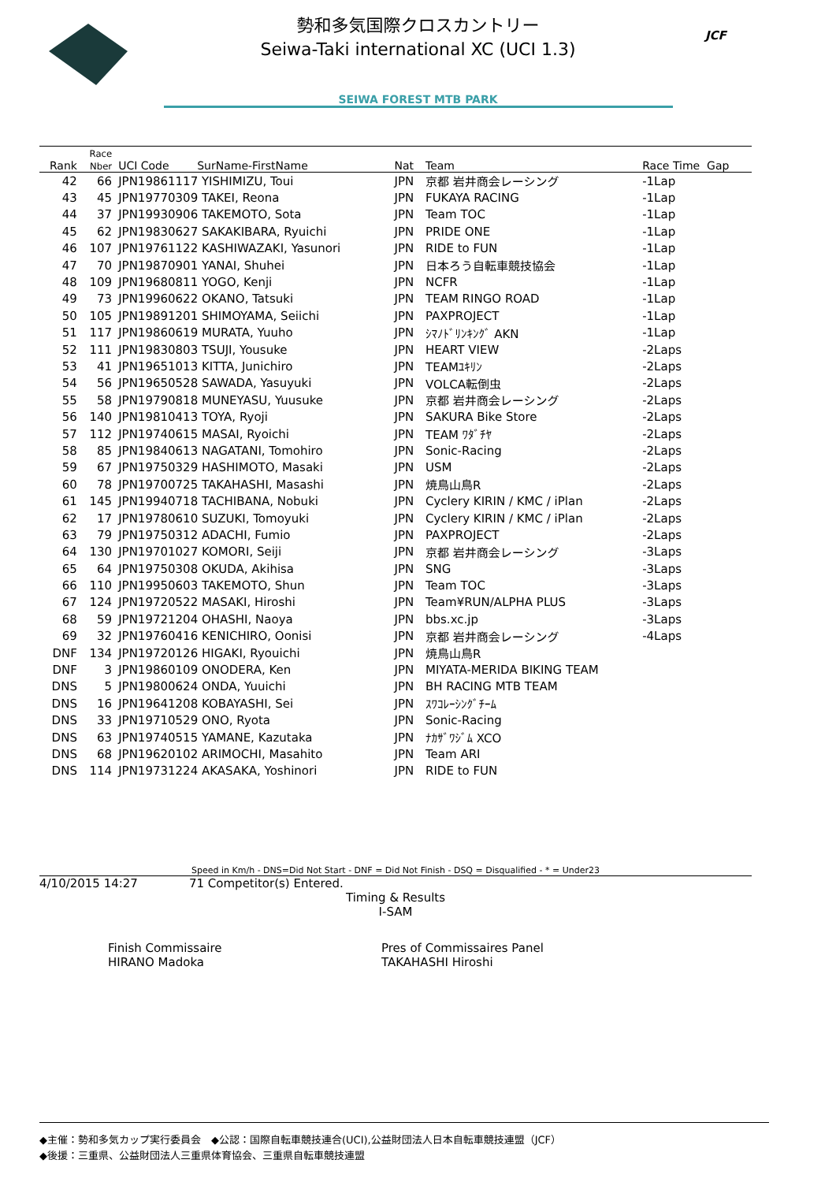JCF
勢和多気国際クロスカントリー
Seiwa-Taki international XC (UCI 1.3)
SEIWA FOREST MTB PARK
| Rank | Race Nber | UCI Code SurName-FirstName | Nat | Team | Race Time Gap |
| --- | --- | --- | --- | --- | --- |
| 42 | 66 | JPN19861117 YISHIMIZU, Toui | JPN | 京都 岩井商会レーシング | -1Lap |
| 43 | 45 | JPN19770309 TAKEI, Reona | JPN | FUKAYA RACING | -1Lap |
| 44 | 37 | JPN19930906 TAKEMOTO, Sota | JPN | Team TOC | -1Lap |
| 45 | 62 | JPN19830627 SAKAKIBARA, Ryuichi | JPN | PRIDE ONE | -1Lap |
| 46 | 107 | JPN19761122 KASHIWAZAKI, Yasunori | JPN | RIDE to FUN | -1Lap |
| 47 | 70 | JPN19870901 YANAI, Shuhei | JPN | 日本ろう自転車競技協会 | -1Lap |
| 48 | 109 | JPN19680811 YOGO, Kenji | JPN | NCFR | -1Lap |
| 49 | 73 | JPN19960622 OKANO, Tatsuki | JPN | TEAM RINGO ROAD | -1Lap |
| 50 | 105 | JPN19891201 SHIMOYAMA, Seiichi | JPN | PAXPROJECT | -1Lap |
| 51 | 117 | JPN19860619 MURATA, Yuuho | JPN | ｼﾏﾉﾄﾞﾘﾝｷﾝｸﾞ AKN | -1Lap |
| 52 | 111 | JPN19830803 TSUJI, Yousuke | JPN | HEART VIEW | -2Laps |
| 53 | 41 | JPN19651013 KITTA, Junichiro | JPN | TEAMﾕｷﾘﾝ | -2Laps |
| 54 | 56 | JPN19650528 SAWADA, Yasuyuki | JPN | VOLCA転倒虫 | -2Laps |
| 55 | 58 | JPN19790818 MUNEYASU, Yuusuke | JPN | 京都 岩井商会レーシング | -2Laps |
| 56 | 140 | JPN19810413 TOYA, Ryoji | JPN | SAKURA Bike Store | -2Laps |
| 57 | 112 | JPN19740615 MASAI, Ryoichi | JPN | TEAM ﾜﾀﾞﾁﾔ | -2Laps |
| 58 | 85 | JPN19840613 NAGATANI, Tomohiro | JPN | Sonic-Racing | -2Laps |
| 59 | 67 | JPN19750329 HASHIMOTO, Masaki | JPN | USM | -2Laps |
| 60 | 78 | JPN19700725 TAKAHASHI, Masashi | JPN | 焼鳥山鳥R | -2Laps |
| 61 | 145 | JPN19940718 TACHIBANA, Nobuki | JPN | Cyclery KIRIN / KMC / iPlan | -2Laps |
| 62 | 17 | JPN19780610 SUZUKI, Tomoyuki | JPN | Cyclery KIRIN / KMC / iPlan | -2Laps |
| 63 | 79 | JPN19750312 ADACHI, Fumio | JPN | PAXPROJECT | -2Laps |
| 64 | 130 | JPN19701027 KOMORI, Seiji | JPN | 京都 岩井商会レーシング | -3Laps |
| 65 | 64 | JPN19750308 OKUDA, Akihisa | JPN | SNG | -3Laps |
| 66 | 110 | JPN19950603 TAKEMOTO, Shun | JPN | Team TOC | -3Laps |
| 67 | 124 | JPN19720522 MASAKI, Hiroshi | JPN | Team¥RUN/ALPHA PLUS | -3Laps |
| 68 | 59 | JPN19721204 OHASHI, Naoya | JPN | bbs.xc.jp | -3Laps |
| 69 | 32 | JPN19760416 KENICHIRO, Oonisi | JPN | 京都 岩井商会レーシング | -4Laps |
| DNF | 134 | JPN19720126 HIGAKI, Ryouichi | JPN | 焼鳥山鳥R | |
| DNF | 3 | JPN19860109 ONODERA, Ken | JPN | MIYATA-MERIDA BIKING TEAM | |
| DNS | 5 | JPN19800624 ONDA, Yuuichi | JPN | BH RACING MTB TEAM | |
| DNS | 16 | JPN19641208 KOBAYASHI, Sei | JPN | ｽﾜｺﾚｰｼﾝｸﾞﾁｰﾑ | |
| DNS | 33 | JPN19710529 ONO, Ryota | JPN | Sonic-Racing | |
| DNS | 63 | JPN19740515 YAMANE, Kazutaka | JPN | ﾅｶｻﾞﾜｼﾞﾑ XCO | |
| DNS | 68 | JPN19620102 ARIMOCHI, Masahito | JPN | Team ARI | |
| DNS | 114 | JPN19731224 AKASAKA, Yoshinori | JPN | RIDE to FUN | |
Speed in Km/h - DNS=Did Not Start - DNF = Did Not Finish - DSQ = Disqualified - * = Under23
4/10/2015 14:27 71 Competitor(s) Entered.
Timing & Results
I-SAM
Finish Commissaire
HIRANO Madoka
Pres of Commissaires Panel
TAKAHASHI Hiroshi
◆主催：勢和多気カップ実行委員会　◆公認：国際自転車競技連合(UCI),公益財団法人日本自転車競技連盟（JCF）
◆後援：三重県、公益財団法人三重県体育協会、三重県自転車競技連盟